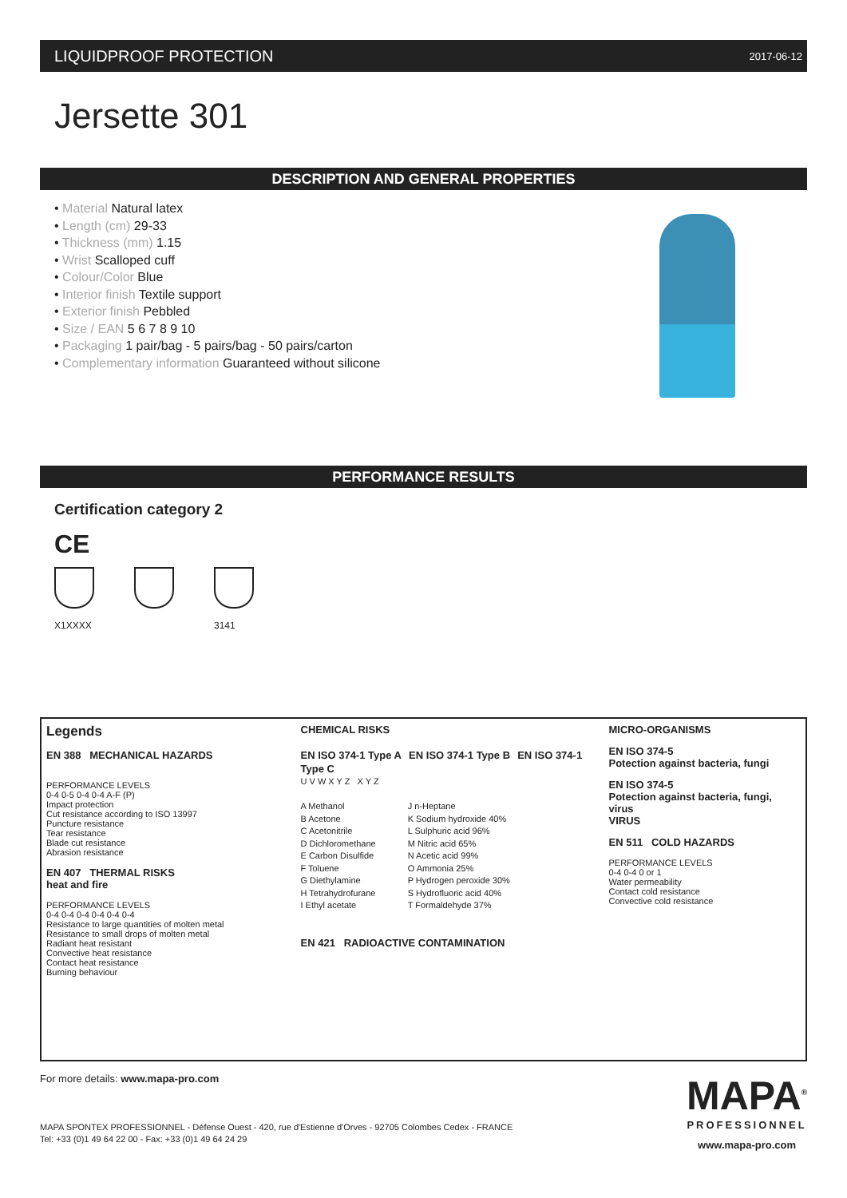LIQUIDPROOF PROTECTION 2017-06-12
Jersette 301
DESCRIPTION AND GENERAL PROPERTIES
• Material Natural latex
• Length (cm) 29-33
• Thickness (mm) 1.15
• Wrist Scalloped cuff
• Colour/Color Blue
• Interior finish Textile support
• Exterior finish Pebbled
• Size / EAN 5 6 7 8 9 10
• Packaging 1 pair/bag - 5 pairs/bag - 50 pairs/carton
• Complementary information Guaranteed without silicone
PERFORMANCE RESULTS
Certification category 2
CE
X1XXXX 3141
Legends
EN 388 MECHANICAL HAZARDS
PERFORMANCE LEVELS
0-4 0-5 0-4 0-4 A-F (P)
Impact protection
Cut resistance according to ISO 13997
Puncture resistance
Tear resistance
Blade cut resistance
Abrasion resistance
EN 407 THERMAL RISKS
heat and fire
PERFORMANCE LEVELS
0-4 0-4 0-4 0-4 0-4 0-4
Resistance to large quantities of molten metal
Resistance to small drops of molten metal
Radiant heat resistant
Convective heat resistance
Contact heat resistance
Burning behaviour
CHEMICAL RISKS
EN ISO 374-1 Type A EN ISO 374-1 Type B EN ISO 374-1 Type C
U V W X Y Z X Y Z
A Methanol
B Acetone
C Acetonitrile
D Dichloromethane
E Carbon Disulfide
F Toluene
G Diethylamine
H Tetrahydrofurane
I Ethyl acetate
J n-Heptane
K Sodium hydroxide 40%
L Sulphuric acid 96%
M Nitric acid 65%
N Acetic acid 99%
O Ammonia 25%
P Hydrogen peroxide 30%
S Hydrofluoric acid 40%
T Formaldehyde 37%
EN 421 RADIOACTIVE CONTAMINATION
MICRO-ORGANISMS
EN ISO 374-5
Potection against bacteria, fungi
EN ISO 374-5
Potection against bacteria, fungi, virus
VIRUS
EN 511 COLD HAZARDS
PERFORMANCE LEVELS
0-4 0-4 0 or 1
Water permeability
Contact cold resistance
Convective cold resistance
For more details: www.mapa-pro.com
MAPA SPONTEX PROFESSIONNEL - Défense Ouest - 420, rue d'Estienne d'Orves - 92705 Colombes Cedex - FRANCE
Tel: +33 (0)1 49 64 22 00 - Fax: +33 (0)1 49 64 24 29
MAPA<sup>®</sup>
PROFESSIONNEL
www.mapa-pro.com